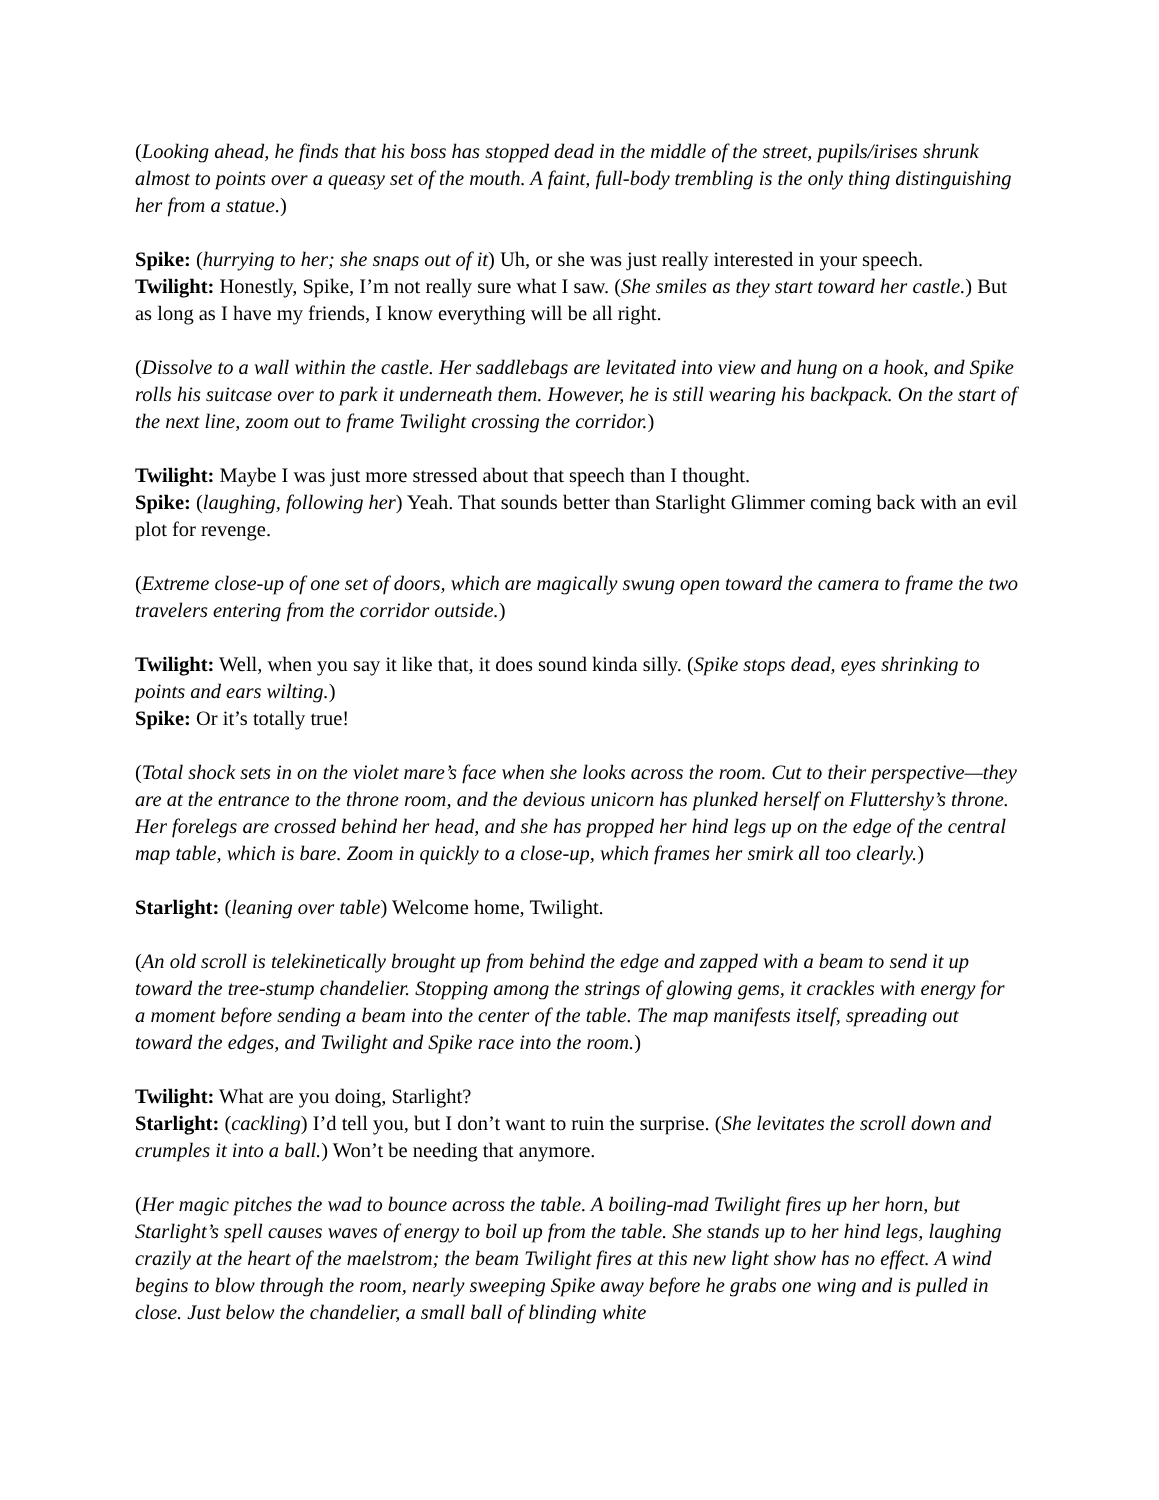(Looking ahead, he finds that his boss has stopped dead in the middle of the street, pupils/irises shrunk almost to points over a queasy set of the mouth. A faint, full-body trembling is the only thing distinguishing her from a statue.)
Spike: (hurrying to her; she snaps out of it) Uh, or she was just really interested in your speech.
Twilight: Honestly, Spike, I’m not really sure what I saw. (She smiles as they start toward her castle.) But as long as I have my friends, I know everything will be all right.
(Dissolve to a wall within the castle. Her saddlebags are levitated into view and hung on a hook, and Spike rolls his suitcase over to park it underneath them. However, he is still wearing his backpack. On the start of the next line, zoom out to frame Twilight crossing the corridor.)
Twilight: Maybe I was just more stressed about that speech than I thought.
Spike: (laughing, following her) Yeah. That sounds better than Starlight Glimmer coming back with an evil plot for revenge.
(Extreme close-up of one set of doors, which are magically swung open toward the camera to frame the two travelers entering from the corridor outside.)
Twilight: Well, when you say it like that, it does sound kinda silly. (Spike stops dead, eyes shrinking to points and ears wilting.)
Spike: Or it’s totally true!
(Total shock sets in on the violet mare’s face when she looks across the room. Cut to their perspective—they are at the entrance to the throne room, and the devious unicorn has plunked herself on Fluttershy’s throne. Her forelegs are crossed behind her head, and she has propped her hind legs up on the edge of the central map table, which is bare. Zoom in quickly to a close-up, which frames her smirk all too clearly.)
Starlight: (leaning over table) Welcome home, Twilight.
(An old scroll is telekinetically brought up from behind the edge and zapped with a beam to send it up toward the tree-stump chandelier. Stopping among the strings of glowing gems, it crackles with energy for a moment before sending a beam into the center of the table. The map manifests itself, spreading out toward the edges, and Twilight and Spike race into the room.)
Twilight: What are you doing, Starlight?
Starlight: (cackling) I’d tell you, but I don’t want to ruin the surprise. (She levitates the scroll down and crumples it into a ball.) Won’t be needing that anymore.
(Her magic pitches the wad to bounce across the table. A boiling-mad Twilight fires up her horn, but Starlight’s spell causes waves of energy to boil up from the table. She stands up to her hind legs, laughing crazily at the heart of the maelstrom; the beam Twilight fires at this new light show has no effect. A wind begins to blow through the room, nearly sweeping Spike away before he grabs one wing and is pulled in close. Just below the chandelier, a small ball of blinding white